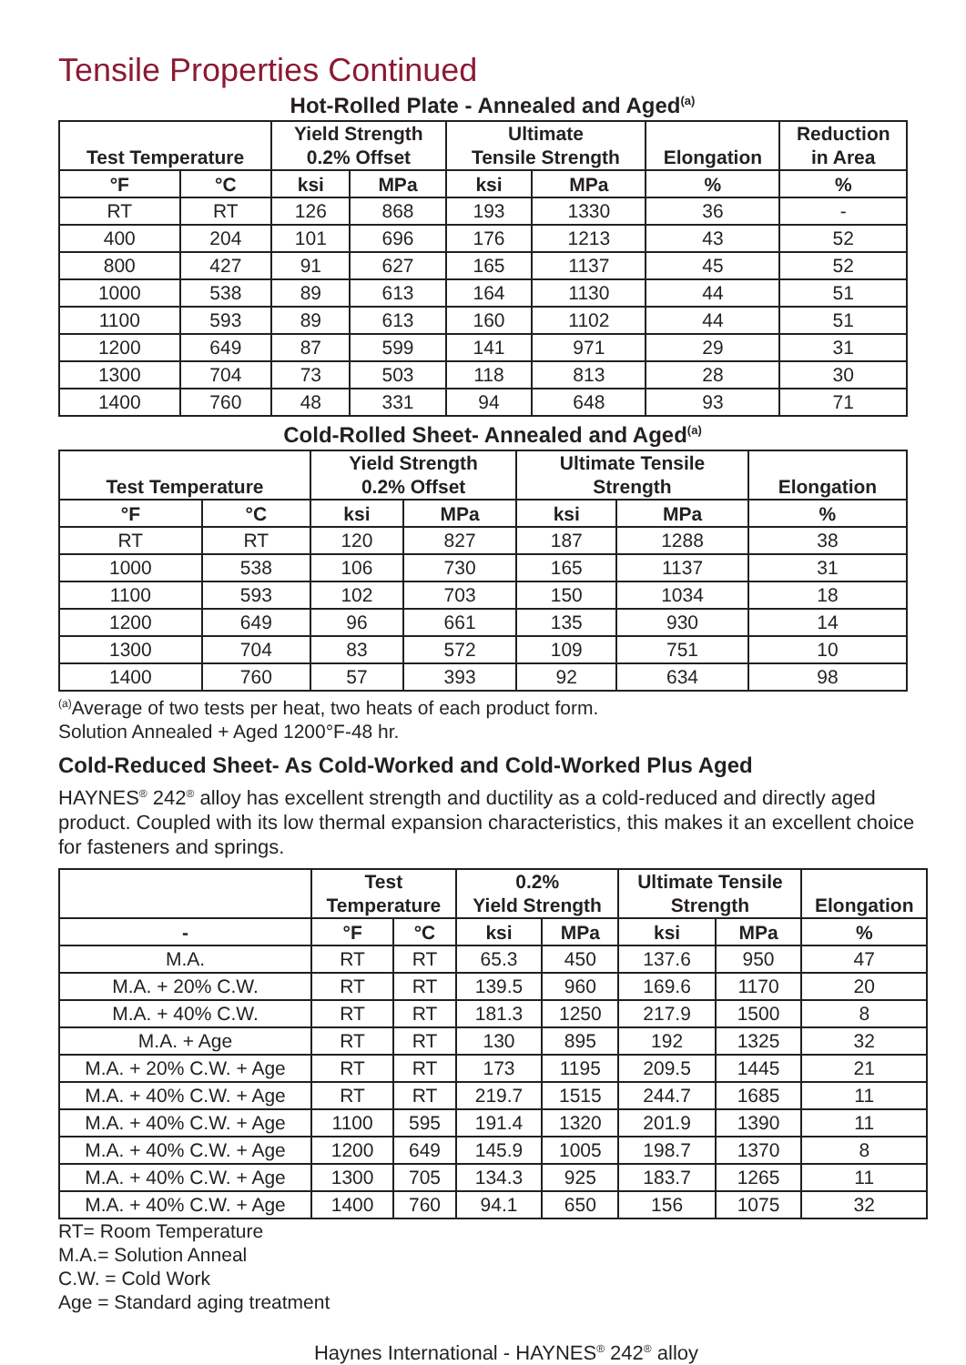Tensile Properties Continued
Hot-Rolled Plate - Annealed and Aged<sup>(a)</sup>
| Test Temperature | | Yield Strength 0.2% Offset | | Ultimate Tensile Strength | | Elongation | Reduction in Area |
| --- | --- | --- | --- | --- | --- | --- | --- |
| °F | °C | ksi | MPa | ksi | MPa | % | % |
| RT | RT | 126 | 868 | 193 | 1330 | 36 | - |
| 400 | 204 | 101 | 696 | 176 | 1213 | 43 | 52 |
| 800 | 427 | 91 | 627 | 165 | 1137 | 45 | 52 |
| 1000 | 538 | 89 | 613 | 164 | 1130 | 44 | 51 |
| 1100 | 593 | 89 | 613 | 160 | 1102 | 44 | 51 |
| 1200 | 649 | 87 | 599 | 141 | 971 | 29 | 31 |
| 1300 | 704 | 73 | 503 | 118 | 813 | 28 | 30 |
| 1400 | 760 | 48 | 331 | 94 | 648 | 93 | 71 |
Cold-Rolled Sheet- Annealed and Aged<sup>(a)</sup>
| Test Temperature | | Yield Strength 0.2% Offset | | Ultimate Tensile Strength | | Elongation |
| --- | --- | --- | --- | --- | --- | --- |
| °F | °C | ksi | MPa | ksi | MPa | % |
| RT | RT | 120 | 827 | 187 | 1288 | 38 |
| 1000 | 538 | 106 | 730 | 165 | 1137 | 31 |
| 1100 | 593 | 102 | 703 | 150 | 1034 | 18 |
| 1200 | 649 | 96 | 661 | 135 | 930 | 14 |
| 1300 | 704 | 83 | 572 | 109 | 751 | 10 |
| 1400 | 760 | 57 | 393 | 92 | 634 | 98 |
<sup>(a)</sup> Average of two tests per heat, two heats of each product form.
Solution Annealed + Aged 1200°F-48 hr.
Cold-Reduced Sheet- As Cold-Worked and Cold-Worked Plus Aged
HAYNES<sup>®</sup> 242<sup>®</sup> alloy has excellent strength and ductility as a cold-reduced and directly aged product. Coupled with its low thermal expansion characteristics, this makes it an excellent choice for fasteners and springs.
| | Test Temperature | | 0.2% Yield Strength | | Ultimate Tensile Strength | | Elongation |
| --- | --- | --- | --- | --- | --- | --- | --- |
| - | °F | °C | ksi | MPa | ksi | MPa | % |
| M.A. | RT | RT | 65.3 | 450 | 137.6 | 950 | 47 |
| M.A. + 20% C.W. | RT | RT | 139.5 | 960 | 169.6 | 1170 | 20 |
| M.A. + 40% C.W. | RT | RT | 181.3 | 1250 | 217.9 | 1500 | 8 |
| M.A. + Age | RT | RT | 130 | 895 | 192 | 1325 | 32 |
| M.A. + 20% C.W. + Age | RT | RT | 173 | 1195 | 209.5 | 1445 | 21 |
| M.A. + 40% C.W. + Age | RT | RT | 219.7 | 1515 | 244.7 | 1685 | 11 |
| M.A. + 40% C.W. + Age | 1100 | 595 | 191.4 | 1320 | 201.9 | 1390 | 11 |
| M.A. + 40% C.W. + Age | 1200 | 649 | 145.9 | 1005 | 198.7 | 1370 | 8 |
| M.A. + 40% C.W. + Age | 1300 | 705 | 134.3 | 925 | 183.7 | 1265 | 11 |
| M.A. + 40% C.W. + Age | 1400 | 760 | 94.1 | 650 | 156 | 1075 | 32 |
RT= Room Temperature
M.A.= Solution Anneal
C.W. = Cold Work
Age = Standard aging treatment
Haynes International - HAYNES<sup>®</sup> 242<sup>®</sup> alloy